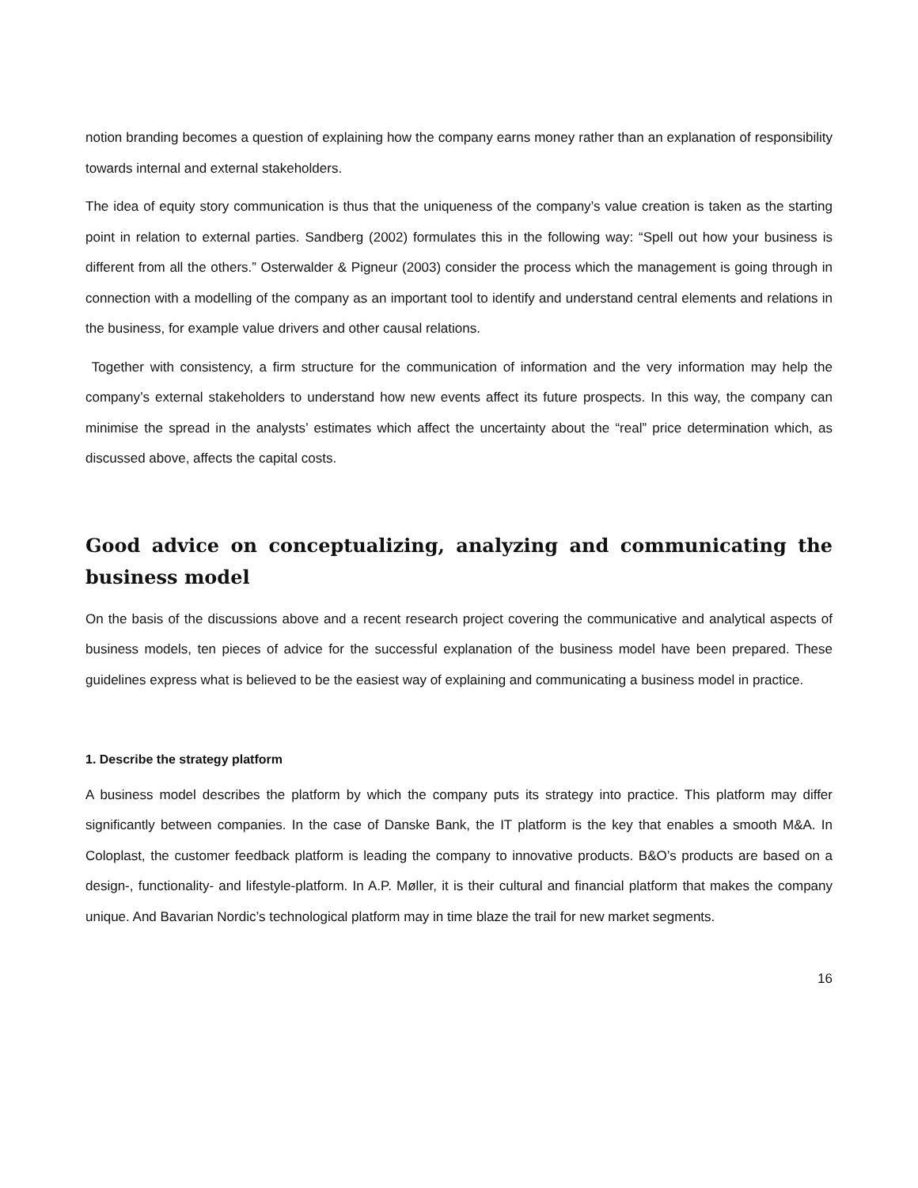notion branding becomes a question of explaining how the company earns money rather than an explanation of responsibility towards internal and external stakeholders.
The idea of equity story communication is thus that the uniqueness of the company’s value creation is taken as the starting point in relation to external parties. Sandberg (2002) formulates this in the following way: “Spell out how your business is different from all the others.” Osterwalder & Pigneur (2003) consider the process which the management is going through in connection with a modelling of the company as an important tool to identify and understand central elements and relations in the business, for example value drivers and other causal relations.
Together with consistency, a firm structure for the communication of information and the very information may help the company’s external stakeholders to understand how new events affect its future prospects. In this way, the company can minimise the spread in the analysts’ estimates which affect the uncertainty about the “real” price determination which, as discussed above, affects the capital costs.
Good advice on conceptualizing, analyzing and communicating the business model
On the basis of the discussions above and a recent research project covering the communicative and analytical aspects of business models, ten pieces of advice for the successful explanation of the business model have been prepared. These guidelines express what is believed to be the easiest way of explaining and communicating a business model in practice.
1. Describe the strategy platform
A business model describes the platform by which the company puts its strategy into practice. This platform may differ significantly between companies. In the case of Danske Bank, the IT platform is the key that enables a smooth M&A. In Coloplast, the customer feedback platform is leading the company to innovative products. B&O’s products are based on a design-, functionality- and lifestyle-platform. In A.P. Møller, it is their cultural and financial platform that makes the company unique. And Bavarian Nordic’s technological platform may in time blaze the trail for new market segments.
16